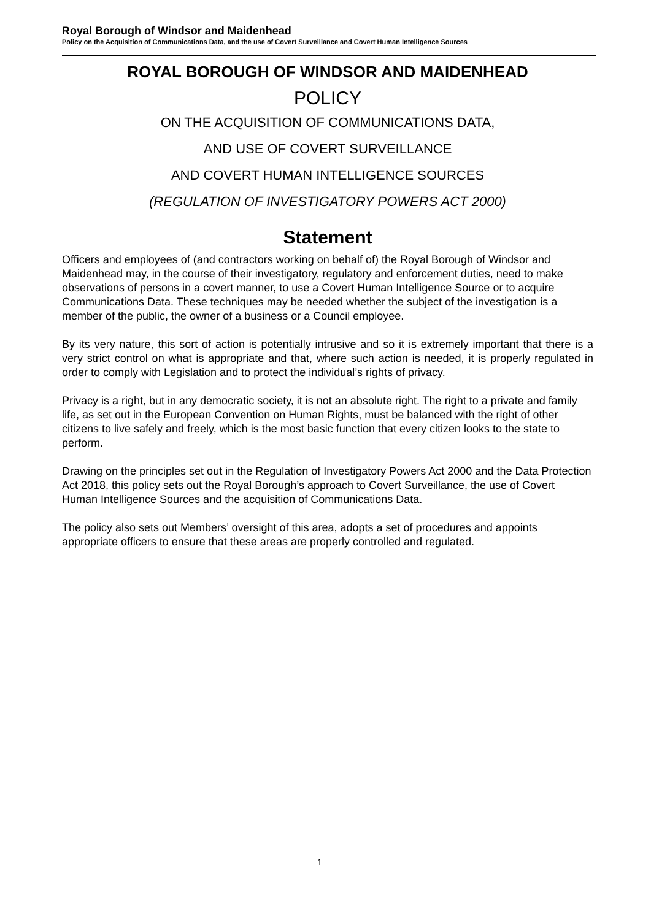Royal Borough of Windsor and Maidenhead
Policy on the Acquisition of Communications Data, and the use of Covert Surveillance and Covert Human Intelligence Sources
ROYAL BOROUGH OF WINDSOR AND MAIDENHEAD
POLICY
ON THE ACQUISITION OF COMMUNICATIONS DATA,
AND USE OF COVERT SURVEILLANCE
AND COVERT HUMAN INTELLIGENCE SOURCES
(REGULATION OF INVESTIGATORY POWERS ACT 2000)
Statement
Officers and employees of (and contractors working on behalf of) the Royal Borough of Windsor and Maidenhead may, in the course of their investigatory, regulatory and enforcement duties, need to make observations of persons in a covert manner, to use a Covert Human Intelligence Source or to acquire Communications Data. These techniques may be needed whether the subject of the investigation is a member of the public, the owner of a business or a Council employee.
By its very nature, this sort of action is potentially intrusive and so it is extremely important that there is a very strict control on what is appropriate and that, where such action is needed, it is properly regulated in order to comply with Legislation and to protect the individual’s rights of privacy.
Privacy is a right, but in any democratic society, it is not an absolute right. The right to a private and family life, as set out in the European Convention on Human Rights, must be balanced with the right of other citizens to live safely and freely, which is the most basic function that every citizen looks to the state to perform.
Drawing on the principles set out in the Regulation of Investigatory Powers Act 2000 and the Data Protection Act 2018, this policy sets out the Royal Borough’s approach to Covert Surveillance, the use of Covert Human Intelligence Sources and the acquisition of Communications Data.
The policy also sets out Members’ oversight of this area, adopts a set of procedures and appoints appropriate officers to ensure that these areas are properly controlled and regulated.
1